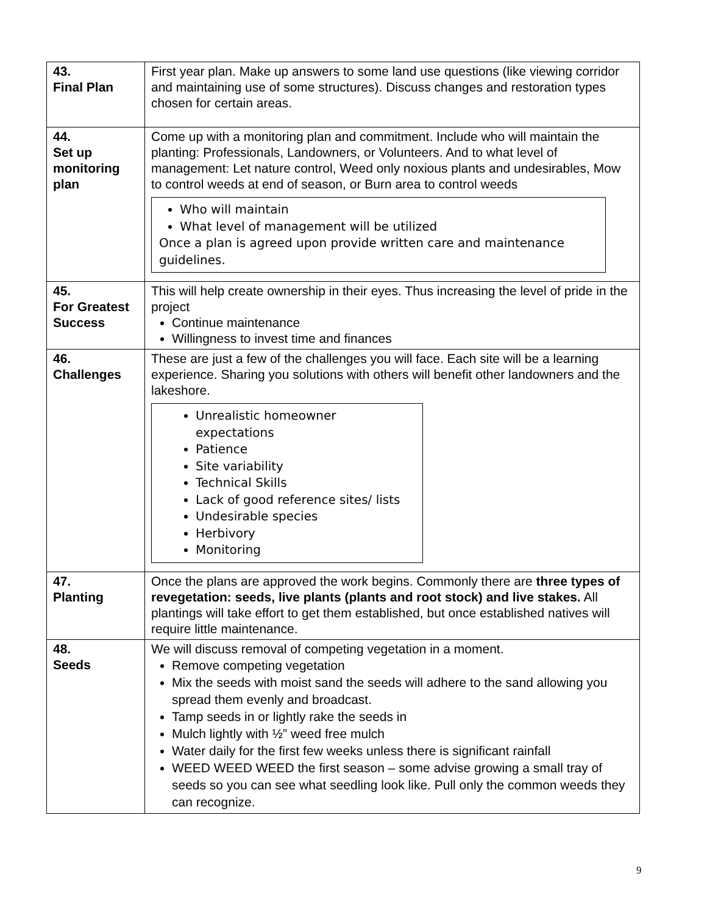| 43. Final Plan | First year plan. Make up answers to some land use questions (like viewing corridor and maintaining use of some structures). Discuss changes and restoration types chosen for certain areas. |
| 44. Set up monitoring plan | Come up with a monitoring plan and commitment. Include who will maintain the planting: Professionals, Landowners, or Volunteers. And to what level of management: Let nature control, Weed only noxious plants and undesirables, Mow to control weeds at end of season, or Burn area to control weeds Who will maintain What level of management will be utilized Once a plan is agreed upon provide written care and maintenance guidelines. |
| 45. For Greatest Success | This will help create ownership in their eyes. Thus increasing the level of pride in the project Continue maintenance Willingness to invest time and finances |
| 46. Challenges | These are just a few of the challenges you will face. Each site will be a learning experience. Sharing you solutions with others will benefit other landowners and the lakeshore. Unrealistic homeowner expectations Patience Site variability Technical Skills Lack of good reference sites/ lists Undesirable species Herbivory Monitoring |
| 47. Planting | Once the plans are approved the work begins. Commonly there are three types of revegetation: seeds, live plants (plants and root stock) and live stakes. All plantings will take effort to get them established, but once established natives will require little maintenance. |
| 48. Seeds | We will discuss removal of competing vegetation in a moment. Remove competing vegetation Mix the seeds with moist sand the seeds will adhere to the sand allowing you spread them evenly and broadcast. Tamp seeds in or lightly rake the seeds in Mulch lightly with ½” weed free mulch Water daily for the first few weeks unless there is significant rainfall WEED WEED WEED the first season – some advise growing a small tray of seeds so you can see what seedling look like. Pull only the common weeds they can recognize. |
9